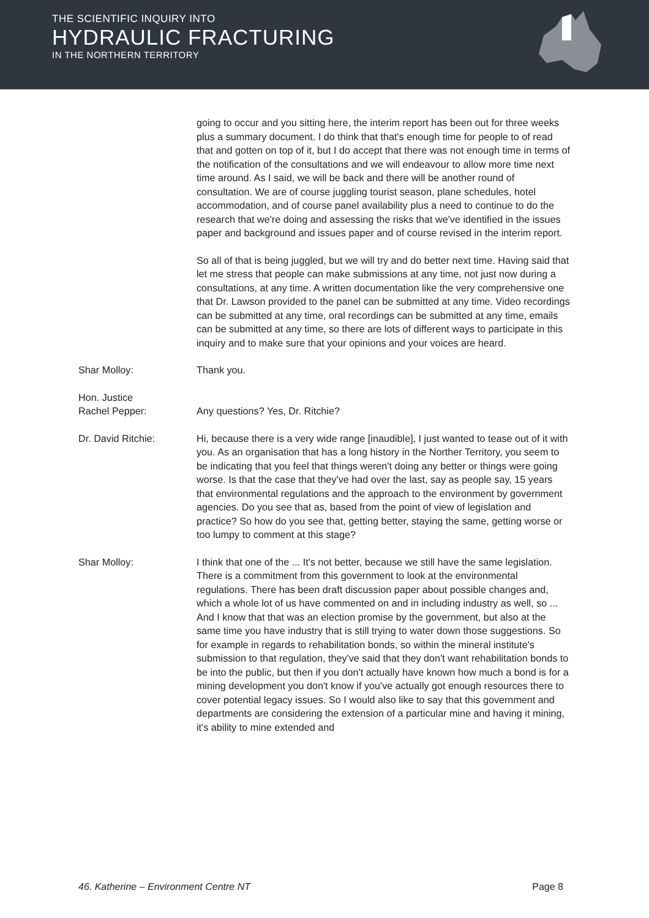THE SCIENTIFIC INQUIRY INTO
HYDRAULIC FRACTURING
IN THE NORTHERN TERRITORY
going to occur and you sitting here, the interim report has been out for three weeks plus a summary document. I do think that that's enough time for people to of read that and gotten on top of it, but I do accept that there was not enough time in terms of the notification of the consultations and we will endeavour to allow more time next time around. As I said, we will be back and there will be another round of consultation. We are of course juggling tourist season, plane schedules, hotel accommodation, and of course panel availability plus a need to continue to do the research that we're doing and assessing the risks that we've identified in the issues paper and background and issues paper and of course revised in the interim report.
So all of that is being juggled, but we will try and do better next time. Having said that let me stress that people can make submissions at any time, not just now during a consultations, at any time. A written documentation like the very comprehensive one that Dr. Lawson provided to the panel can be submitted at any time. Video recordings can be submitted at any time, oral recordings can be submitted at any time, emails can be submitted at any time, so there are lots of different ways to participate in this inquiry and to make sure that your opinions and your voices are heard.
Shar Molloy: Thank you.
Hon. Justice
Rachel Pepper:
Any questions? Yes, Dr. Ritchie?
Dr. David Ritchie: Hi, because there is a very wide range [inaudible], I just wanted to tease out of it with you. As an organisation that has a long history in the Norther Territory, you seem to be indicating that you feel that things weren't doing any better or things were going worse. Is that the case that they've had over the last, say as people say, 15 years that environmental regulations and the approach to the environment by government agencies. Do you see that as, based from the point of view of legislation and practice? So how do you see that, getting better, staying the same, getting worse or too lumpy to comment at this stage?
Shar Molloy: I think that one of the ... It's not better, because we still have the same legislation. There is a commitment from this government to look at the environmental regulations. There has been draft discussion paper about possible changes and, which a whole lot of us have commented on and in including industry as well, so ... And I know that that was an election promise by the government, but also at the same time you have industry that is still trying to water down those suggestions. So for example in regards to rehabilitation bonds, so within the mineral institute's submission to that regulation, they've said that they don't want rehabilitation bonds to be into the public, but then if you don't actually have known how much a bond is for a mining development you don't know if you've actually got enough resources there to cover potential legacy issues. So I would also like to say that this government and departments are considering the extension of a particular mine and having it mining, it's ability to mine extended and
46. Katherine – Environment Centre NT Page 8